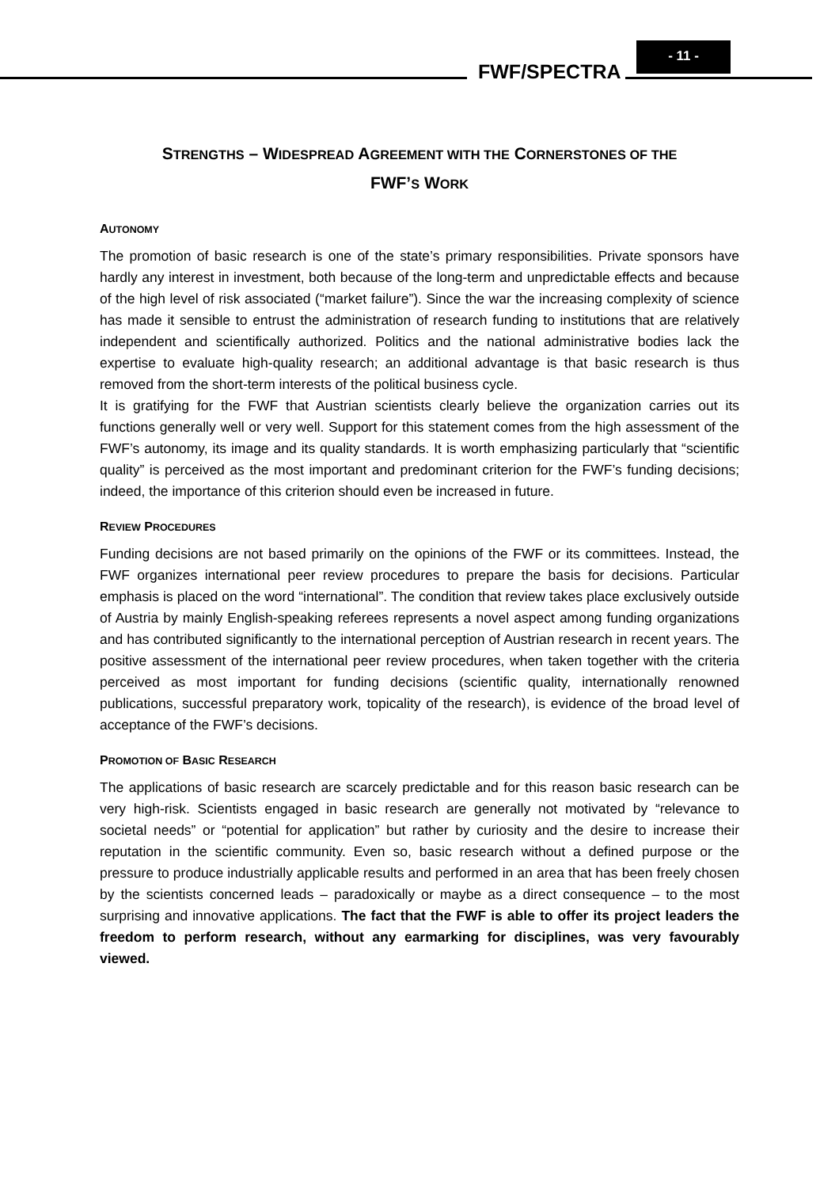FWF/SPECTRA
- 11 -
STRENGTHS – WIDESPREAD AGREEMENT WITH THE CORNERSTONES OF THE
FWF’S WORK
AUTONOMY
The promotion of basic research is one of the state’s primary responsibilities. Private sponsors have hardly any interest in investment, both because of the long-term and unpredictable effects and because of the high level of risk associated (“market failure”). Since the war the increasing complexity of science has made it sensible to entrust the administration of research funding to institutions that are relatively independent and scientifically authorized. Politics and the national administrative bodies lack the expertise to evaluate high-quality research; an additional advantage is that basic research is thus removed from the short-term interests of the political business cycle.
It is gratifying for the FWF that Austrian scientists clearly believe the organization carries out its functions generally well or very well. Support for this statement comes from the high assessment of the FWF’s autonomy, its image and its quality standards. It is worth emphasizing particularly that “scientific quality” is perceived as the most important and predominant criterion for the FWF’s funding decisions; indeed, the importance of this criterion should even be increased in future.
REVIEW PROCEDURES
Funding decisions are not based primarily on the opinions of the FWF or its committees. Instead, the FWF organizes international peer review procedures to prepare the basis for decisions. Particular emphasis is placed on the word “international”. The condition that review takes place exclusively outside of Austria by mainly English-speaking referees represents a novel aspect among funding organizations and has contributed significantly to the international perception of Austrian research in recent years. The positive assessment of the international peer review procedures, when taken together with the criteria perceived as most important for funding decisions (scientific quality, internationally renowned publications, successful preparatory work, topicality of the research), is evidence of the broad level of acceptance of the FWF’s decisions.
PROMOTION OF BASIC RESEARCH
The applications of basic research are scarcely predictable and for this reason basic research can be very high-risk. Scientists engaged in basic research are generally not motivated by “relevance to societal needs” or “potential for application” but rather by curiosity and the desire to increase their reputation in the scientific community. Even so, basic research without a defined purpose or the pressure to produce industrially applicable results and performed in an area that has been freely chosen by the scientists concerned leads – paradoxically or maybe as a direct consequence – to the most surprising and innovative applications. The fact that the FWF is able to offer its project leaders the freedom to perform research, without any earmarking for disciplines, was very favourably viewed.